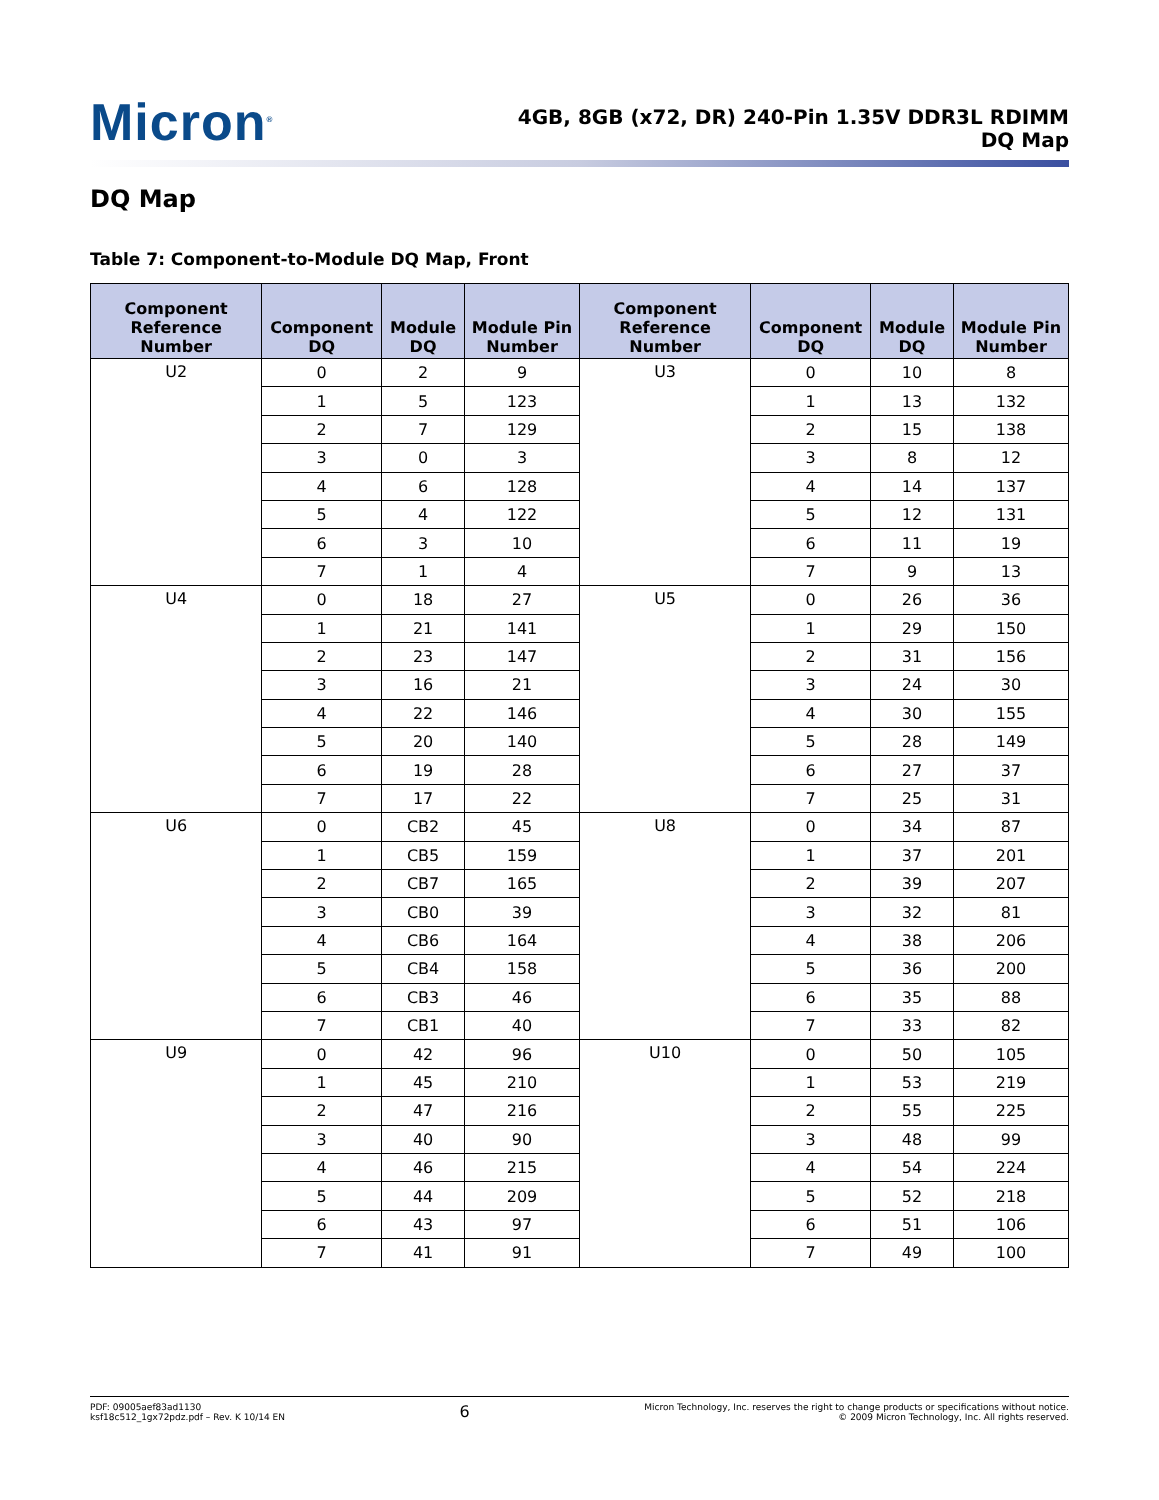Micron<sup>®</sup>
4GB, 8GB (x72, DR) 240-Pin 1.35V DDR3L RDIMM
DQ Map
DQ Map
Table 7: Component-to-Module DQ Map, Front
| Component Reference Number | Component DQ | Module DQ | Module Pin Number | Component Reference Number | Component DQ | Module DQ | Module Pin Number |
| --- | --- | --- | --- | --- | --- | --- | --- |
| U2 | 0 | 2 | 9 | U3 | 0 | 10 | 8 |
| | 1 | 5 | 123 | | 1 | 13 | 132 |
| | 2 | 7 | 129 | | 2 | 15 | 138 |
| | 3 | 0 | 3 | | 3 | 8 | 12 |
| | 4 | 6 | 128 | | 4 | 14 | 137 |
| | 5 | 4 | 122 | | 5 | 12 | 131 |
| | 6 | 3 | 10 | | 6 | 11 | 19 |
| | 7 | 1 | 4 | | 7 | 9 | 13 |
| U4 | 0 | 18 | 27 | U5 | 0 | 26 | 36 |
| | 1 | 21 | 141 | | 1 | 29 | 150 |
| | 2 | 23 | 147 | | 2 | 31 | 156 |
| | 3 | 16 | 21 | | 3 | 24 | 30 |
| | 4 | 22 | 146 | | 4 | 30 | 155 |
| | 5 | 20 | 140 | | 5 | 28 | 149 |
| | 6 | 19 | 28 | | 6 | 27 | 37 |
| | 7 | 17 | 22 | | 7 | 25 | 31 |
| U6 | 0 | CB2 | 45 | U8 | 0 | 34 | 87 |
| | 1 | CB5 | 159 | | 1 | 37 | 201 |
| | 2 | CB7 | 165 | | 2 | 39 | 207 |
| | 3 | CB0 | 39 | | 3 | 32 | 81 |
| | 4 | CB6 | 164 | | 4 | 38 | 206 |
| | 5 | CB4 | 158 | | 5 | 36 | 200 |
| | 6 | CB3 | 46 | | 6 | 35 | 88 |
| | 7 | CB1 | 40 | | 7 | 33 | 82 |
| U9 | 0 | 42 | 96 | U10 | 0 | 50 | 105 |
| | 1 | 45 | 210 | | 1 | 53 | 219 |
| | 2 | 47 | 216 | | 2 | 55 | 225 |
| | 3 | 40 | 90 | | 3 | 48 | 99 |
| | 4 | 46 | 215 | | 4 | 54 | 224 |
| | 5 | 44 | 209 | | 5 | 52 | 218 |
| | 6 | 43 | 97 | | 6 | 51 | 106 |
| | 7 | 41 | 91 | | 7 | 49 | 100 |
PDF: 09005aef83ad1130
ksf18c512_1gx72pdz.pdf – Rev. K 10/14 EN
6
Micron Technology, Inc. reserves the right to change products or specifications without notice.
© 2009 Micron Technology, Inc. All rights reserved.